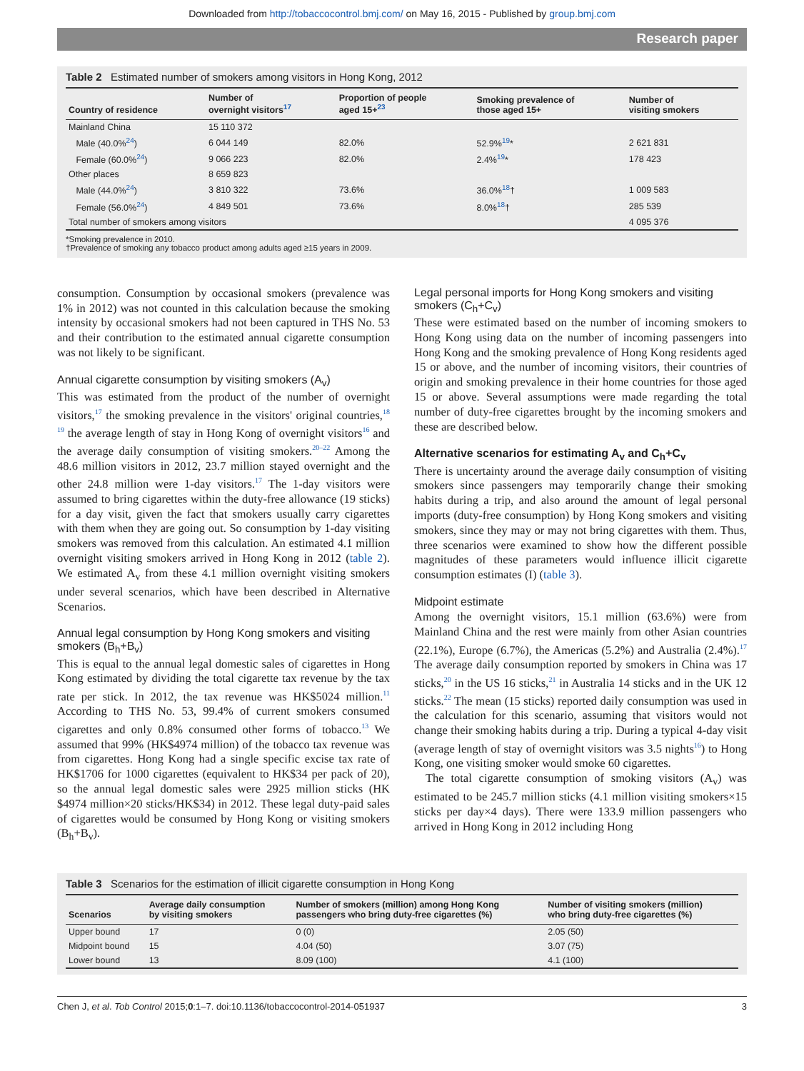Downloaded from http://tobaccocontrol.bmj.com/ on May 16, 2015 - Published by group.bmj.com
Research paper
Table 2 Estimated number of smokers among visitors in Hong Kong, 2012
| Country of residence | Number of overnight visitors<sup>17</sup> | Proportion of people aged 15+<sup>23</sup> | Smoking prevalence of those aged 15+ | Number of visiting smokers |
| --- | --- | --- | --- | --- |
| Mainland China | 15 110 372 | | | |
| Male (40.0%<sup>24</sup>) | 6 044 149 | 82.0% | 52.9%<sup>19</sup>* | 2 621 831 |
| Female (60.0%<sup>24</sup>) | 9 066 223 | 82.0% | 2.4%<sup>19</sup>* | 178 423 |
| Other places | 8 659 823 | | | |
| Male (44.0%<sup>24</sup>) | 3 810 322 | 73.6% | 36.0%<sup>18</sup>† | 1 009 583 |
| Female (56.0%<sup>24</sup>) | 4 849 501 | 73.6% | 8.0%<sup>18</sup>† | 285 539 |
| Total number of smokers among visitors | | | | 4 095 376 |
*Smoking prevalence in 2010.
†Prevalence of smoking any tobacco product among adults aged ≥15 years in 2009.
consumption. Consumption by occasional smokers (prevalence was 1% in 2012) was not counted in this calculation because the smoking intensity by occasional smokers had not been captured in THS No. 53 and their contribution to the estimated annual cigarette consumption was not likely to be significant.
Annual cigarette consumption by visiting smokers (A<sub>v</sub>)
This was estimated from the product of the number of overnight visitors,<sup>17</sup> the smoking prevalence in the visitors' original countries,<sup>18 19</sup> the average length of stay in Hong Kong of overnight visitors<sup>16</sup> and the average daily consumption of visiting smokers.<sup>20–22</sup> Among the 48.6 million visitors in 2012, 23.7 million stayed overnight and the other 24.8 million were 1-day visitors.<sup>17</sup> The 1-day visitors were assumed to bring cigarettes within the duty-free allowance (19 sticks) for a day visit, given the fact that smokers usually carry cigarettes with them when they are going out. So consumption by 1-day visiting smokers was removed from this calculation. An estimated 4.1 million overnight visiting smokers arrived in Hong Kong in 2012 (table 2). We estimated A<sub>v</sub> from these 4.1 million overnight visiting smokers under several scenarios, which have been described in Alternative Scenarios.
Annual legal consumption by Hong Kong smokers and visiting smokers (B<sub>h</sub>+B<sub>v</sub>)
This is equal to the annual legal domestic sales of cigarettes in Hong Kong estimated by dividing the total cigarette tax revenue by the tax rate per stick. In 2012, the tax revenue was HK$5024 million.<sup>11</sup> According to THS No. 53, 99.4% of current smokers consumed cigarettes and only 0.8% consumed other forms of tobacco.<sup>13</sup> We assumed that 99% (HK$4974 million) of the tobacco tax revenue was from cigarettes. Hong Kong had a single specific excise tax rate of HK$1706 for 1000 cigarettes (equivalent to HK$34 per pack of 20), so the annual legal domestic sales were 2925 million sticks (HK $4974 million×20 sticks/HK$34) in 2012. These legal duty-paid sales of cigarettes would be consumed by Hong Kong or visiting smokers (B<sub>h</sub>+B<sub>v</sub>).
Legal personal imports for Hong Kong smokers and visiting smokers (C<sub>h</sub>+C<sub>v</sub>)
These were estimated based on the number of incoming smokers to Hong Kong using data on the number of incoming passengers into Hong Kong and the smoking prevalence of Hong Kong residents aged 15 or above, and the number of incoming visitors, their countries of origin and smoking prevalence in their home countries for those aged 15 or above. Several assumptions were made regarding the total number of duty-free cigarettes brought by the incoming smokers and these are described below.
Alternative scenarios for estimating A<sub>v</sub> and C<sub>h</sub>+C<sub>v</sub>
There is uncertainty around the average daily consumption of visiting smokers since passengers may temporarily change their smoking habits during a trip, and also around the amount of legal personal imports (duty-free consumption) by Hong Kong smokers and visiting smokers, since they may or may not bring cigarettes with them. Thus, three scenarios were examined to show how the different possible magnitudes of these parameters would influence illicit cigarette consumption estimates (I) (table 3).
Midpoint estimate
Among the overnight visitors, 15.1 million (63.6%) were from Mainland China and the rest were mainly from other Asian countries (22.1%), Europe (6.7%), the Americas (5.2%) and Australia (2.4%).<sup>17</sup> The average daily consumption reported by smokers in China was 17 sticks,<sup>20</sup> in the US 16 sticks,<sup>21</sup> in Australia 14 sticks and in the UK 12 sticks.<sup>22</sup> The mean (15 sticks) reported daily consumption was used in the calculation for this scenario, assuming that visitors would not change their smoking habits during a trip. During a typical 4-day visit (average length of stay of overnight visitors was 3.5 nights<sup>16</sup>) to Hong Kong, one visiting smoker would smoke 60 cigarettes.
The total cigarette consumption of smoking visitors (A<sub>v</sub>) was estimated to be 245.7 million sticks (4.1 million visiting smokers×15 sticks per day×4 days). There were 133.9 million passengers who arrived in Hong Kong in 2012 including Hong
Table 3 Scenarios for the estimation of illicit cigarette consumption in Hong Kong
| Scenarios | Average daily consumption by visiting smokers | Number of smokers (million) among Hong Kong passengers who bring duty-free cigarettes (%) | Number of visiting smokers (million) who bring duty-free cigarettes (%) |
| --- | --- | --- | --- |
| Upper bound | 17 | 0 (0) | 2.05 (50) |
| Midpoint bound | 15 | 4.04 (50) | 3.07 (75) |
| Lower bound | 13 | 8.09 (100) | 4.1 (100) |
Chen J, et al. Tob Control 2015;0:1–7. doi:10.1136/tobaccocontrol-2014-051937 3